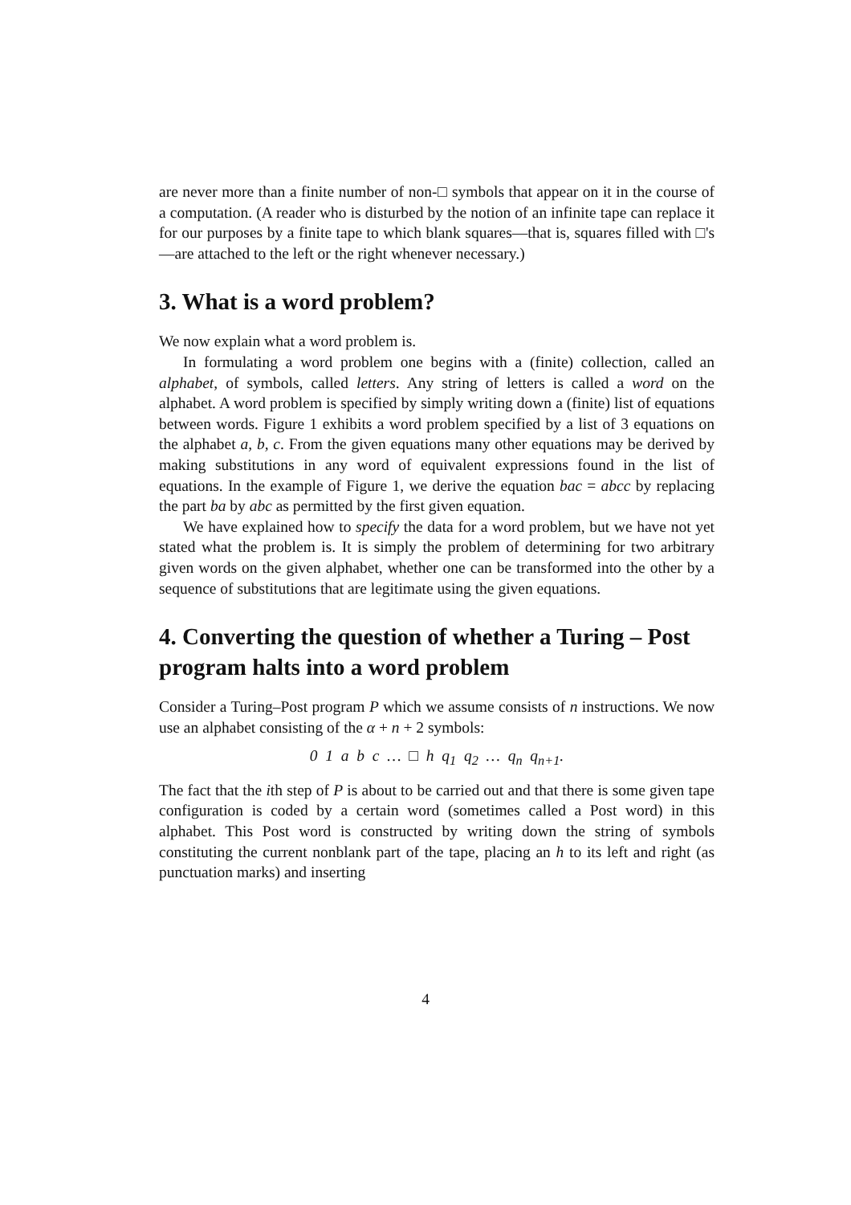are never more than a finite number of non-□ symbols that appear on it in the course of a computation. (A reader who is disturbed by the notion of an infinite tape can replace it for our purposes by a finite tape to which blank squares—that is, squares filled with □'s—are attached to the left or the right whenever necessary.)
3. What is a word problem?
We now explain what a word problem is.
In formulating a word problem one begins with a (finite) collection, called an alphabet, of symbols, called letters. Any string of letters is called a word on the alphabet. A word problem is specified by simply writing down a (finite) list of equations between words. Figure 1 exhibits a word problem specified by a list of 3 equations on the alphabet a, b, c. From the given equations many other equations may be derived by making substitutions in any word of equivalent expressions found in the list of equations. In the example of Figure 1, we derive the equation bac = abcc by replacing the part ba by abc as permitted by the first given equation.
We have explained how to specify the data for a word problem, but we have not yet stated what the problem is. It is simply the problem of determining for two arbitrary given words on the given alphabet, whether one can be transformed into the other by a sequence of substitutions that are legitimate using the given equations.
4. Converting the question of whether a Turing – Post program halts into a word problem
Consider a Turing–Post program P which we assume consists of n instructions. We now use an alphabet consisting of the α + n + 2 symbols:
0 1 a b c … □ h q<sub>1</sub> q<sub>2</sub> … q<sub>n</sub> q<sub>n+1</sub>.
The fact that the ith step of P is about to be carried out and that there is some given tape configuration is coded by a certain word (sometimes called a Post word) in this alphabet. This Post word is constructed by writing down the string of symbols constituting the current nonblank part of the tape, placing an h to its left and right (as punctuation marks) and inserting
4